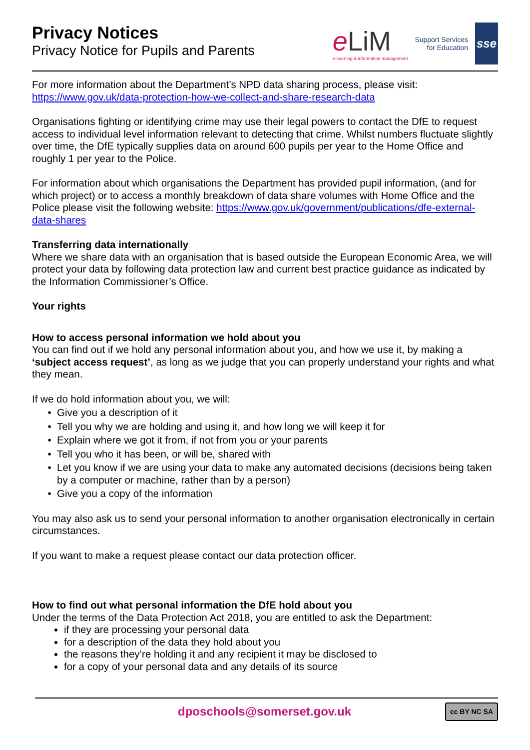Privacy Notices
Privacy Notice for Pupils and Parents
eLiM
e-learning & information management
Support Services
for Education
sse
For more information about the Department’s NPD data sharing process, please visit: https://www.gov.uk/data-protection-how-we-collect-and-share-research-data
Organisations fighting or identifying crime may use their legal powers to contact the DfE to request access to individual level information relevant to detecting that crime. Whilst numbers fluctuate slightly over time, the DfE typically supplies data on around 600 pupils per year to the Home Office and roughly 1 per year to the Police.
For information about which organisations the Department has provided pupil information, (and for which project) or to access a monthly breakdown of data share volumes with Home Office and the Police please visit the following website: https://www.gov.uk/government/publications/dfe-external-data-shares
Transferring data internationally
Where we share data with an organisation that is based outside the European Economic Area, we will protect your data by following data protection law and current best practice guidance as indicated by the Information Commissioner’s Office.
Your rights
How to access personal information we hold about you
You can find out if we hold any personal information about you, and how we use it, by making a ‘subject access request’, as long as we judge that you can properly understand your rights and what they mean.
If we do hold information about you, we will:
Give you a description of it
Tell you why we are holding and using it, and how long we will keep it for
Explain where we got it from, if not from you or your parents
Tell you who it has been, or will be, shared with
Let you know if we are using your data to make any automated decisions (decisions being taken by a computer or machine, rather than by a person)
Give you a copy of the information
You may also ask us to send your personal information to another organisation electronically in certain circumstances.
If you want to make a request please contact our data protection officer.
How to find out what personal information the DfE hold about you
Under the terms of the Data Protection Act 2018, you are entitled to ask the Department:
if they are processing your personal data
for a description of the data they hold about you
the reasons they’re holding it and any recipient it may be disclosed to
for a copy of your personal data and any details of its source
dposchools@somerset.gov.uk cc BY NC SA